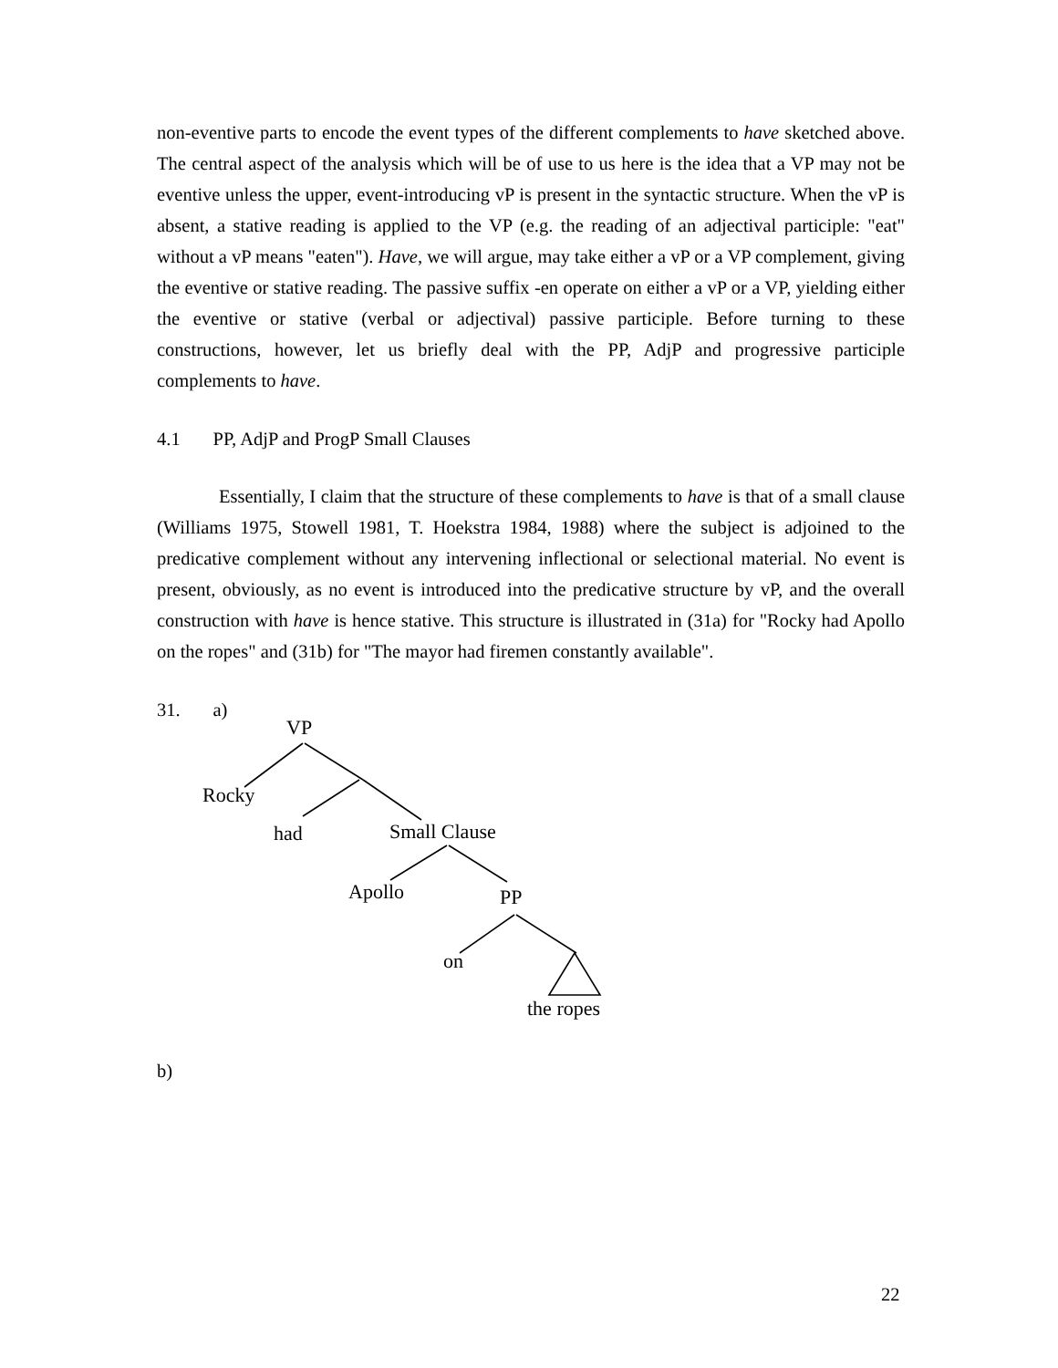non-eventive parts to encode the event types of the different complements to have sketched above. The central aspect of the analysis which will be of use to us here is the idea that a VP may not be eventive unless the upper, event-introducing vP is present in the syntactic structure. When the vP is absent, a stative reading is applied to the VP (e.g. the reading of an adjectival participle: "eat" without a vP means "eaten"). Have, we will argue, may take either a vP or a VP complement, giving the eventive or stative reading. The passive suffix -en operate on either a vP or a VP, yielding either the eventive or stative (verbal or adjectival) passive participle. Before turning to these constructions, however, let us briefly deal with the PP, AdjP and progressive participle complements to have.
4.1 PP, AdjP and ProgP Small Clauses
Essentially, I claim that the structure of these complements to have is that of a small clause (Williams 1975, Stowell 1981, T. Hoekstra 1984, 1988) where the subject is adjoined to the predicative complement without any intervening inflectional or selectional material. No event is present, obviously, as no event is introduced into the predicative structure by vP, and the overall construction with have is hence stative. This structure is illustrated in (31a) for "Rocky had Apollo on the ropes" and (31b) for "The mayor had firemen constantly available".
31. a)
VP
Rocky
had Small Clause
Apollo PP
on
the ropes
b)
22